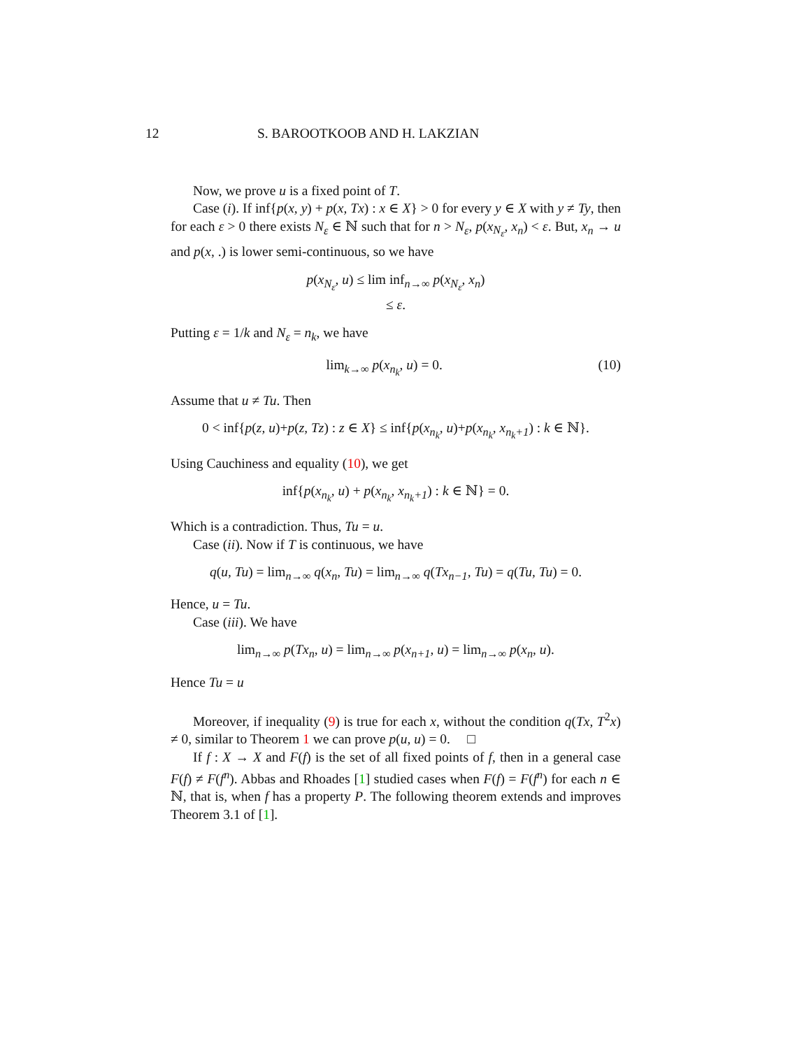12 S. BAROOTKOOB AND H. LAKZIAN
Now, we prove u is a fixed point of T.
Case (i). If inf{p(x, y) + p(x, Tx) : x ∈ X} > 0 for every y ∈ X with y ≠ Ty, then for each ε > 0 there exists N<sub>ε</sub> ∈ ℕ such that for n > N<sub>ε</sub>, p(x<sub>N<sub>ε</sub></sub>, x<sub>n</sub>) < ε. But, x<sub>n</sub> → u and p(x, .) is lower semi-continuous, so we have
p(x<sub>N<sub>ε</sub></sub>, u) ≤ lim inf<sub>n→∞</sub> p(x<sub>N<sub>ε</sub></sub>, x<sub>n</sub>)
≤ ε.
Putting ε = 1/k and N<sub>ε</sub> = n<sub>k</sub>, we have
lim<sub>k→∞</sub> p(x<sub>n<sub>k</sub></sub>, u) = 0. (10)
Assume that u ≠ Tu. Then
0 < inf{p(z, u)+p(z, Tz) : z ∈ X} ≤ inf{p(x<sub>n<sub>k</sub></sub>, u)+p(x<sub>n<sub>k</sub></sub>, x<sub>n<sub>k</sub>+1</sub>) : k ∈ ℕ}.
Using Cauchiness and equality (10), we get
inf{p(x<sub>n<sub>k</sub></sub>, u) + p(x<sub>n<sub>k</sub></sub>, x<sub>n<sub>k</sub>+1</sub>) : k ∈ ℕ} = 0.
Which is a contradiction. Thus, Tu = u.
Case (ii). Now if T is continuous, we have
q(u, Tu) = lim<sub>n→∞</sub> q(x<sub>n</sub>, Tu) = lim<sub>n→∞</sub> q(Tx<sub>n−1</sub>, Tu) = q(Tu, Tu) = 0.
Hence, u = Tu.
Case (iii). We have
lim<sub>n→∞</sub> p(Tx<sub>n</sub>, u) = lim<sub>n→∞</sub> p(x<sub>n+1</sub>, u) = lim<sub>n→∞</sub> p(x<sub>n</sub>, u).
Hence Tu = u
Moreover, if inequality (9) is true for each x, without the condition q(Tx, T<sup>2</sup>x) ≠ 0, similar to Theorem 1 we can prove p(u, u) = 0. □
If f : X → X and F(f) is the set of all fixed points of f, then in a general case F(f) ≠ F(f<sup>n</sup>). Abbas and Rhoades [1] studied cases when F(f) = F(f<sup>n</sup>) for each n ∈ ℕ, that is, when f has a property P. The following theorem extends and improves Theorem 3.1 of [1].